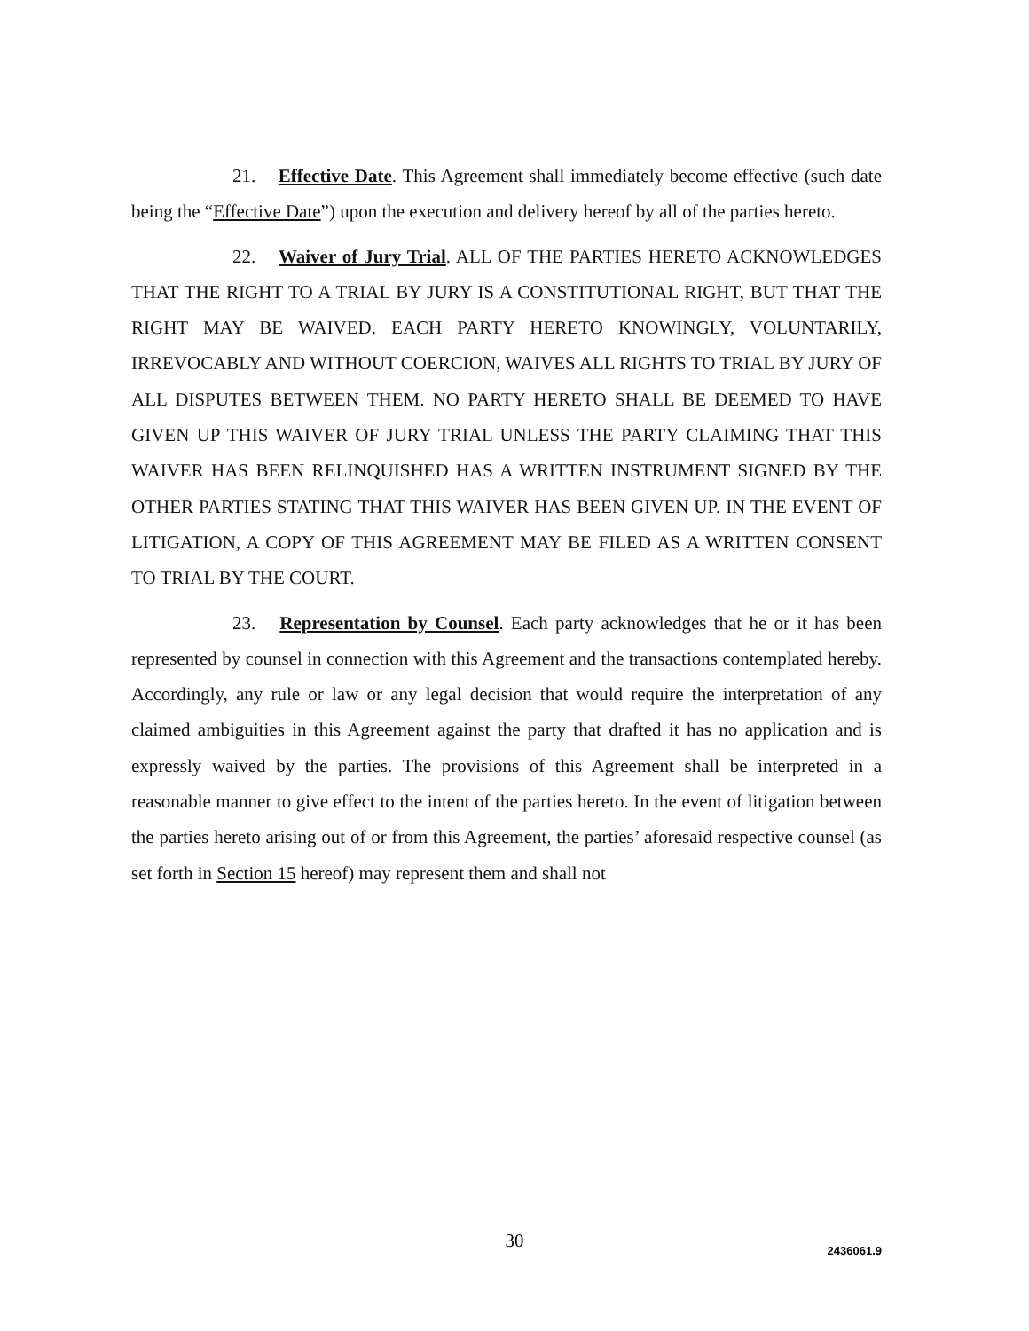21. Effective Date. This Agreement shall immediately become effective (such date being the “Effective Date”) upon the execution and delivery hereof by all of the parties hereto.
22. Waiver of Jury Trial. ALL OF THE PARTIES HERETO ACKNOWLEDGES THAT THE RIGHT TO A TRIAL BY JURY IS A CONSTITUTIONAL RIGHT, BUT THAT THE RIGHT MAY BE WAIVED. EACH PARTY HERETO KNOWINGLY, VOLUNTARILY, IRREVOCABLY AND WITHOUT COERCION, WAIVES ALL RIGHTS TO TRIAL BY JURY OF ALL DISPUTES BETWEEN THEM. NO PARTY HERETO SHALL BE DEEMED TO HAVE GIVEN UP THIS WAIVER OF JURY TRIAL UNLESS THE PARTY CLAIMING THAT THIS WAIVER HAS BEEN RELINQUISHED HAS A WRITTEN INSTRUMENT SIGNED BY THE OTHER PARTIES STATING THAT THIS WAIVER HAS BEEN GIVEN UP. IN THE EVENT OF LITIGATION, A COPY OF THIS AGREEMENT MAY BE FILED AS A WRITTEN CONSENT TO TRIAL BY THE COURT.
23. Representation by Counsel. Each party acknowledges that he or it has been represented by counsel in connection with this Agreement and the transactions contemplated hereby. Accordingly, any rule or law or any legal decision that would require the interpretation of any claimed ambiguities in this Agreement against the party that drafted it has no application and is expressly waived by the parties. The provisions of this Agreement shall be interpreted in a reasonable manner to give effect to the intent of the parties hereto. In the event of litigation between the parties hereto arising out of or from this Agreement, the parties’ aforesaid respective counsel (as set forth in Section 15 hereof) may represent them and shall not
30
2436061.9